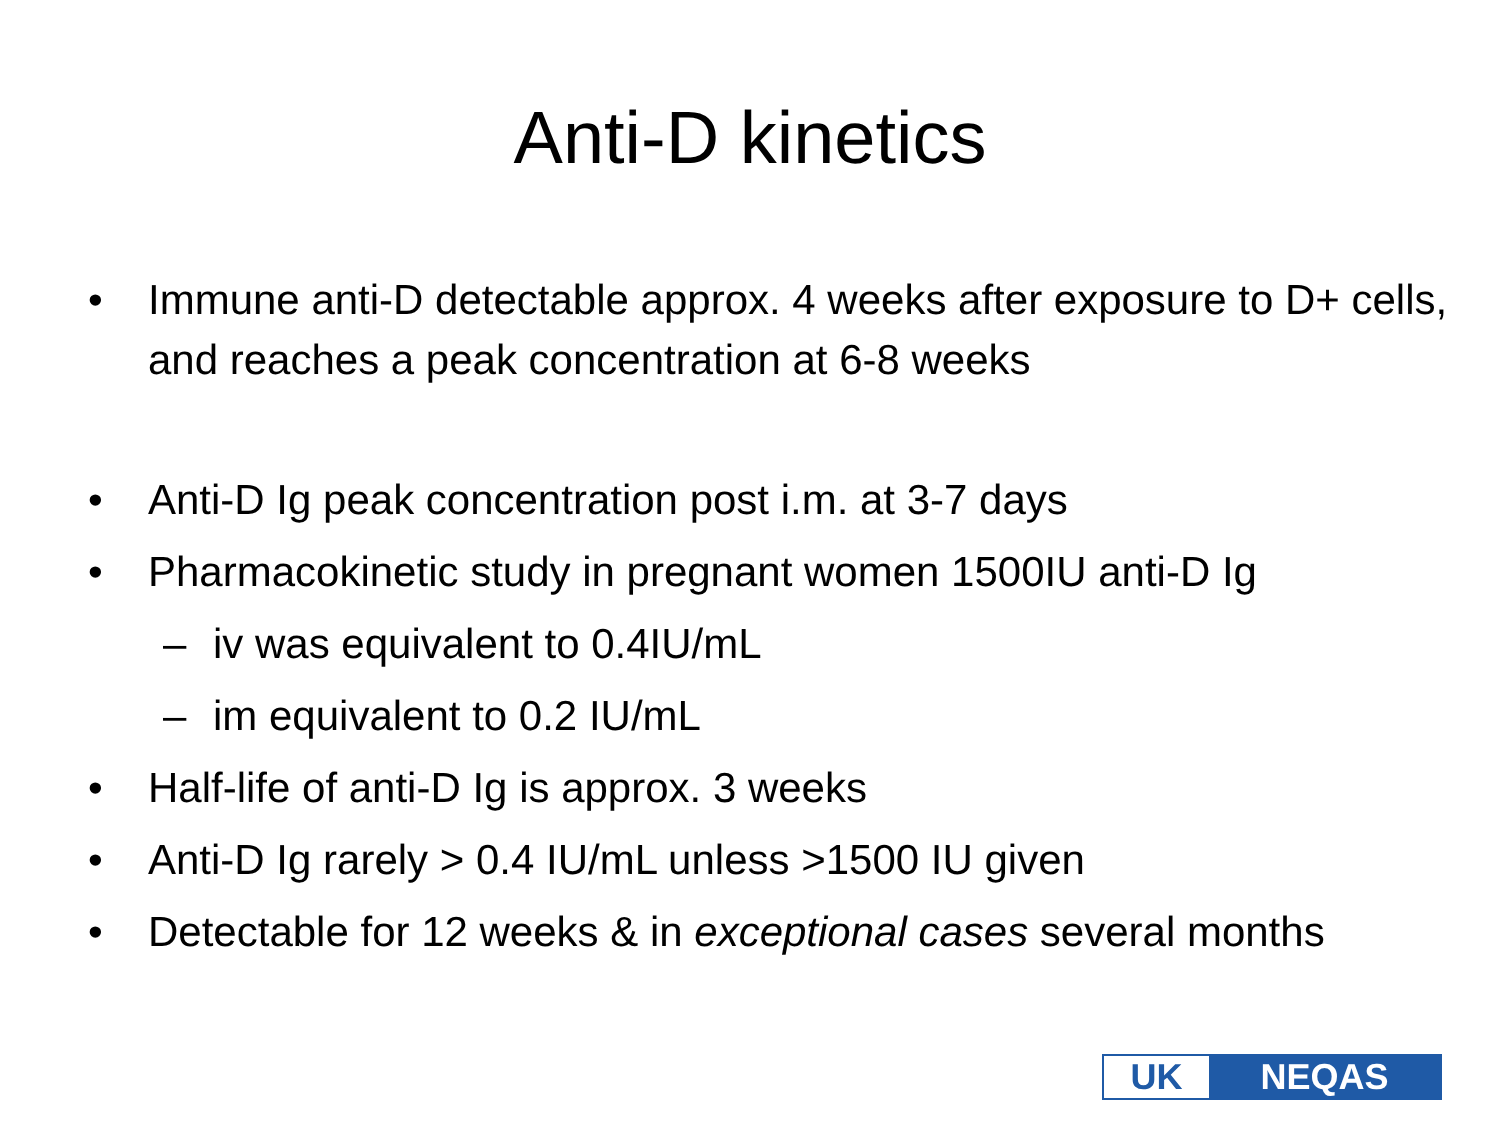Anti-D kinetics
• Immune anti-D detectable approx. 4 weeks after exposure to D+ cells, and reaches a peak concentration at 6-8 weeks
• Anti-D Ig peak concentration post i.m. at 3-7 days
• Pharmacokinetic study in pregnant women 1500IU anti-D Ig
– iv was equivalent to 0.4IU/mL
– im equivalent to 0.2 IU/mL
• Half-life of anti-D Ig is approx. 3 weeks
• Anti-D Ig rarely > 0.4 IU/mL unless >1500 IU given
• Detectable for 12 weeks & in exceptional cases several months
UK NEQAS